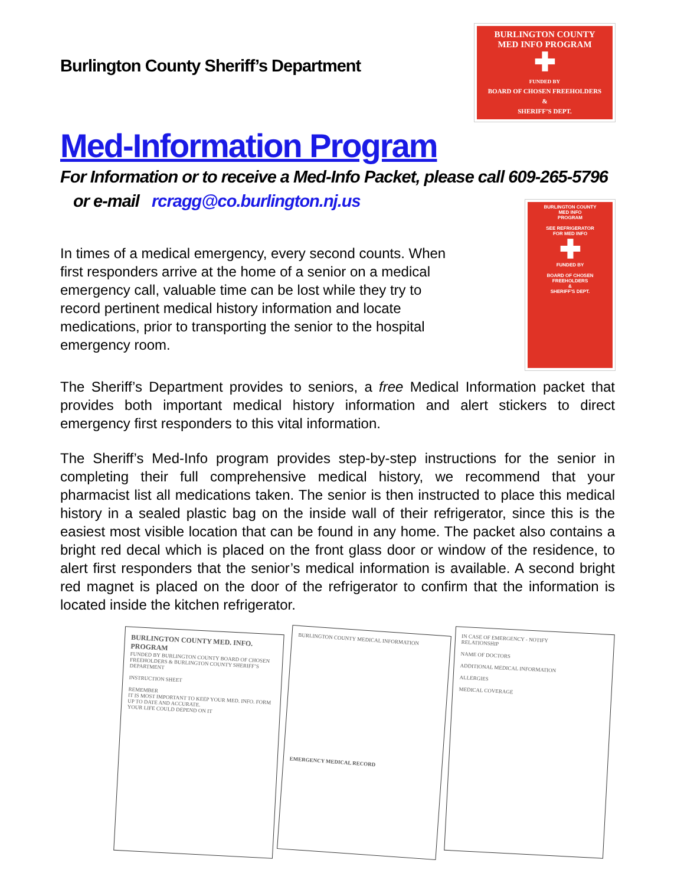Burlington County Sheriff’s Department
BURLINGTON COUNTY
MED INFO PROGRAM
✚
FUNDED BY
BOARD OF CHOSEN FREEHOLDERS
&
SHERIFF’S DEPT.
Med-Information Program
For Information or to receive a Med-Info Packet, please call 609-265-5796
or e-mail rcragg@co.burlington.nj.us
In times of a medical emergency, every second counts. When first responders arrive at the home of a senior on a medical emergency call, valuable time can be lost while they try to record pertinent medical history information and locate medications, prior to transporting the senior to the hospital emergency room.
BURLINGTON COUNTY
MED INFO
PROGRAM
SEE REFRIGERATOR
FOR MED INFO
✚
FUNDED BY
BOARD OF CHOSEN
FREEHOLDERS
&
SHERIFF’S DEPT.
The Sheriff’s Department provides to seniors, a free Medical Information packet that provides both important medical history information and alert stickers to direct emergency first responders to this vital information.
The Sheriff’s Med-Info program provides step-by-step instructions for the senior in completing their full comprehensive medical history, we recommend that your pharmacist list all medications taken. The senior is then instructed to place this medical history in a sealed plastic bag on the inside wall of their refrigerator, since this is the easiest most visible location that can be found in any home. The packet also contains a bright red decal which is placed on the front glass door or window of the residence, to alert first responders that the senior’s medical information is available. A second bright red magnet is placed on the door of the refrigerator to confirm that the information is located inside the kitchen refrigerator.
BURLINGTON COUNTY MED. INFO. PROGRAM
FUNDED BY BURLINGTON COUNTY BOARD OF CHOSEN FREEHOLDERS & BURLINGTON COUNTY SHERIFF’S DEPARTMENT
INSTRUCTION SHEET
REMEMBER
IT IS MOST IMPORTANT TO KEEP YOUR MED. INFO. FORM UP TO DATE AND ACCURATE.
YOUR LIFE COULD DEPEND ON IT
BURLINGTON COUNTY MEDICAL INFORMATION
EMERGENCY MEDICAL RECORD
IN CASE OF EMERGENCY - NOTIFY
RELATIONSHIP
NAME OF DOCTORS
ADDITIONAL MEDICAL INFORMATION
ALLERGIES
MEDICAL COVERAGE